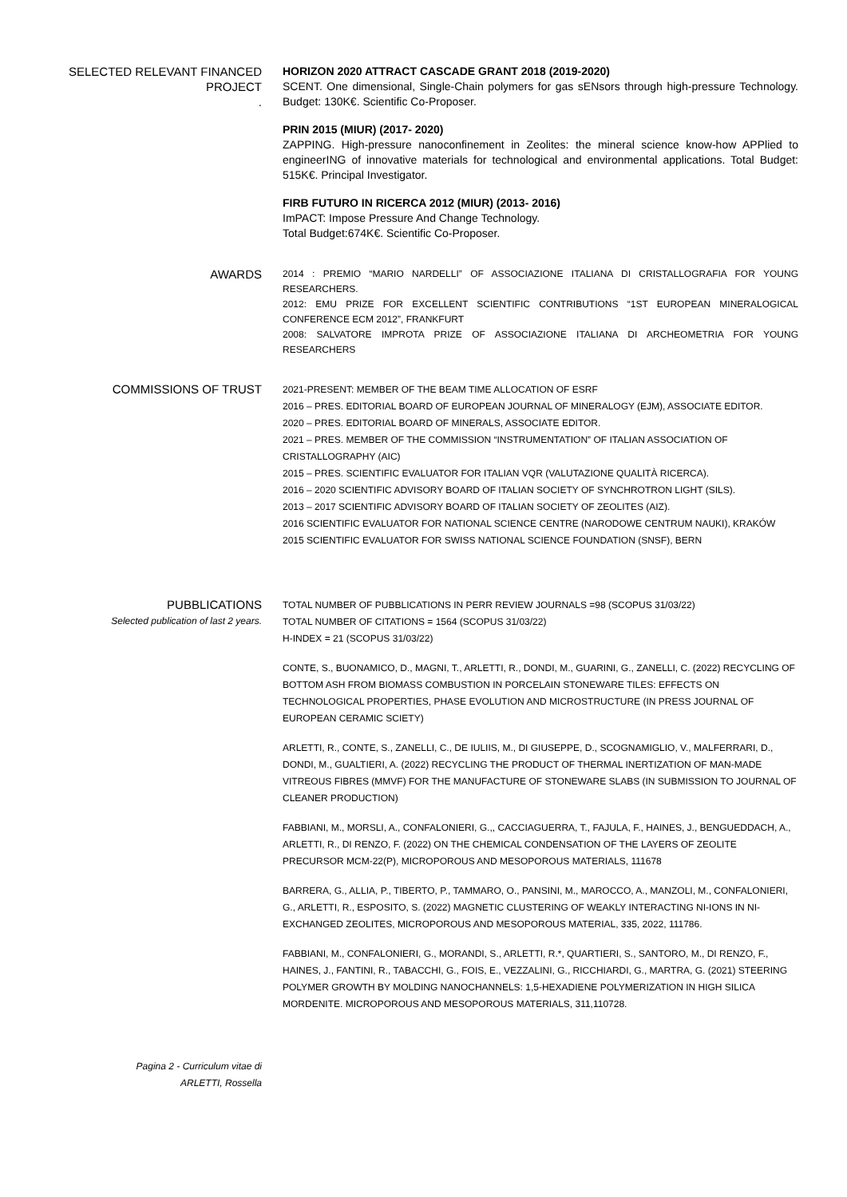SELECTED RELEVANT FINANCED PROJECT
.
HORIZON 2020 ATTRACT CASCADE GRANT 2018 (2019-2020)
SCENT. One dimensional, Single-Chain polymers for gas sENsors through high-pressure Technology. Budget: 130K€. Scientific Co-Proposer.
PRIN 2015 (MIUR) (2017- 2020)
ZAPPING. High-pressure nanoconfinement in Zeolites: the mineral science know-how APPlied to engineerING of innovative materials for technological and environmental applications. Total Budget: 515K€. Principal Investigator.
FIRB FUTURO IN RICERCA 2012 (MIUR) (2013- 2016)
ImPACT: Impose Pressure And Change Technology.
Total Budget:674K€. Scientific Co-Proposer.
AWARDS
2014 : PREMIO “MARIO NARDELLI” OF ASSOCIAZIONE ITALIANA DI CRISTALLOGRAFIA FOR YOUNG RESEARCHERS.
2012: EMU PRIZE FOR EXCELLENT SCIENTIFIC CONTRIBUTIONS “1ST EUROPEAN MINERALOGICAL CONFERENCE ECM 2012”, FRANKFURT
2008: SALVATORE IMPROTA PRIZE OF ASSOCIAZIONE ITALIANA DI ARCHEOMETRIA FOR YOUNG RESEARCHERS
COMMISSIONS OF TRUST
2021-PRESENT: MEMBER OF THE BEAM TIME ALLOCATION OF ESRF
2016 – PRES. EDITORIAL BOARD OF EUROPEAN JOURNAL OF MINERALOGY (EJM), ASSOCIATE EDITOR.
2020 – PRES. EDITORIAL BOARD OF MINERALS, ASSOCIATE EDITOR.
2021 – PRES. MEMBER OF THE COMMISSION “INSTRUMENTATION” OF ITALIAN ASSOCIATION OF CRISTALLOGRAPHY (AIC)
2015 – PRES. SCIENTIFIC EVALUATOR FOR ITALIAN VQR (VALUTAZIONE QUALITÀ RICERCA).
2016 – 2020 SCIENTIFIC ADVISORY BOARD OF ITALIAN SOCIETY OF SYNCHROTRON LIGHT (SILS).
2013 – 2017 SCIENTIFIC ADVISORY BOARD OF ITALIAN SOCIETY OF ZEOLITES (AIZ).
2016 SCIENTIFIC EVALUATOR FOR NATIONAL SCIENCE CENTRE (NARODOWE CENTRUM NAUKI), KRAKÓW
2015 SCIENTIFIC EVALUATOR FOR SWISS NATIONAL SCIENCE FOUNDATION (SNSF), BERN
PUBBLICATIONS
Selected publication of last 2 years.
TOTAL NUMBER OF PUBBLICATIONS IN PERR REVIEW JOURNALS =98 (SCOPUS 31/03/22)
TOTAL NUMBER OF CITATIONS = 1564 (SCOPUS 31/03/22)
H-INDEX = 21 (SCOPUS 31/03/22)
CONTE, S., BUONAMICO, D., MAGNI, T., ARLETTI, R., DONDI, M., GUARINI, G., ZANELLI, C. (2022) RECYCLING OF BOTTOM ASH FROM BIOMASS COMBUSTION IN PORCELAIN STONEWARE TILES: EFFECTS ON TECHNOLOGICAL PROPERTIES, PHASE EVOLUTION AND MICROSTRUCTURE (IN PRESS JOURNAL OF EUROPEAN CERAMIC SCIETY)
ARLETTI, R., CONTE, S., ZANELLI, C., DE IULIIS, M., DI GIUSEPPE, D., SCOGNAMIGLIO, V., MALFERRARI, D., DONDI, M., GUALTIERI, A. (2022) RECYCLING THE PRODUCT OF THERMAL INERTIZATION OF MAN-MADE VITREOUS FIBRES (MMVF) FOR THE MANUFACTURE OF STONEWARE SLABS (IN SUBMISSION TO JOURNAL OF CLEANER PRODUCTION)
FABBIANI, M., MORSLI, A., CONFALONIERI, G.,, CACCIAGUERRA, T., FAJULA, F., HAINES, J., BENGUEDDACH, A., ARLETTI, R., DI RENZO, F. (2022) ON THE CHEMICAL CONDENSATION OF THE LAYERS OF ZEOLITE PRECURSOR MCM-22(P), MICROPOROUS AND MESOPOROUS MATERIALS, 111678
BARRERA, G., ALLIA, P., TIBERTO, P., TAMMARO, O., PANSINI, M., MAROCCO, A., MANZOLI, M., CONFALONIERI, G., ARLETTI, R., ESPOSITO, S. (2022) MAGNETIC CLUSTERING OF WEAKLY INTERACTING NI-IONS IN NI-EXCHANGED ZEOLITES, MICROPOROUS AND MESOPOROUS MATERIAL, 335, 2022, 111786.
FABBIANI, M., CONFALONIERI, G., MORANDI, S., ARLETTI, R.*, QUARTIERI, S., SANTORO, M., DI RENZO, F., HAINES, J., FANTINI, R., TABACCHI, G., FOIS, E., VEZZALINI, G., RICCHIARDI, G., MARTRA, G. (2021) STEERING POLYMER GROWTH BY MOLDING NANOCHANNELS: 1,5-HEXADIENE POLYMERIZATION IN HIGH SILICA MORDENITE. MICROPOROUS AND MESOPOROUS MATERIALS, 311,110728.
Pagina 2 - Curriculum vitae di
ARLETTI, Rossella